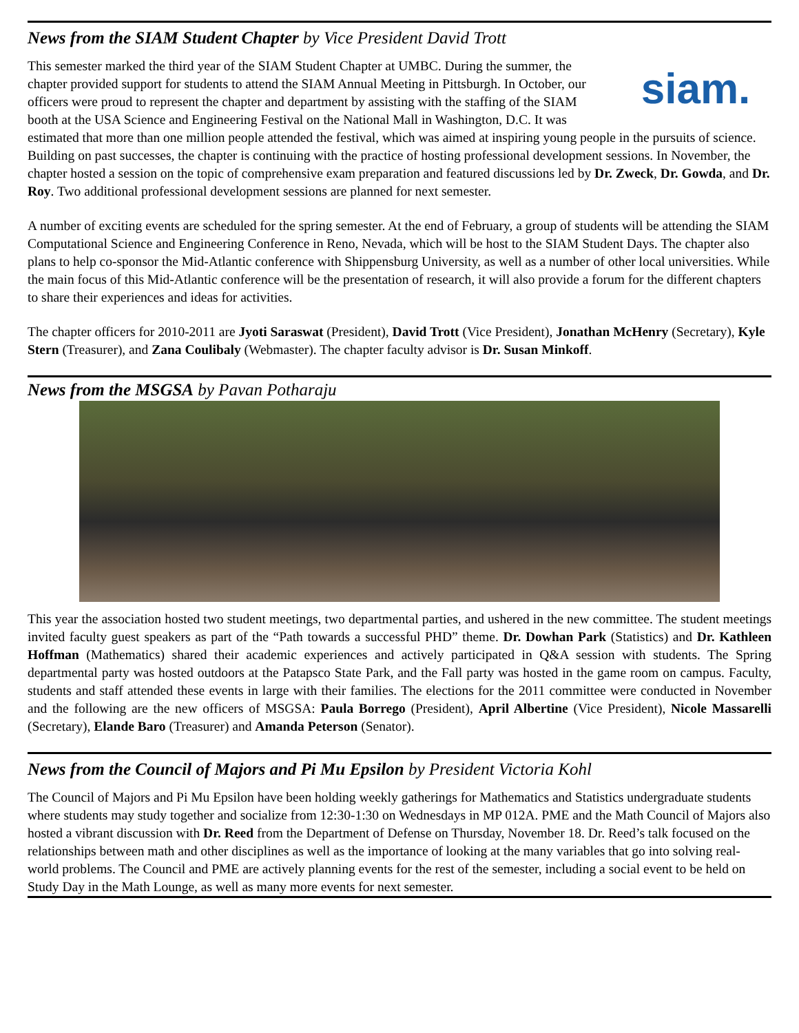News from the SIAM Student Chapter by Vice President David Trott
siam. This semester marked the third year of the SIAM Student Chapter at UMBC. During the summer, the chapter provided support for students to attend the SIAM Annual Meeting in Pittsburgh. In October, our officers were proud to represent the chapter and department by assisting with the staffing of the SIAM booth at the USA Science and Engineering Festival on the National Mall in Washington, D.C. It was estimated that more than one million people attended the festival, which was aimed at inspiring young people in the pursuits of science. Building on past successes, the chapter is continuing with the practice of hosting professional development sessions. In November, the chapter hosted a session on the topic of comprehensive exam preparation and featured discussions led by Dr. Zweck, Dr. Gowda, and Dr. Roy. Two additional professional development sessions are planned for next semester.
A number of exciting events are scheduled for the spring semester. At the end of February, a group of students will be attending the SIAM Computational Science and Engineering Conference in Reno, Nevada, which will be host to the SIAM Student Days. The chapter also plans to help co-sponsor the Mid-Atlantic conference with Shippensburg University, as well as a number of other local universities. While the main focus of this Mid-Atlantic conference will be the presentation of research, it will also provide a forum for the different chapters to share their experiences and ideas for activities.
The chapter officers for 2010-2011 are Jyoti Saraswat (President), David Trott (Vice President), Jonathan McHenry (Secretary), Kyle Stern (Treasurer), and Zana Coulibaly (Webmaster). The chapter faculty advisor is Dr. Susan Minkoff.
News from the MSGSA by Pavan Potharaju
This year the association hosted two student meetings, two departmental parties, and ushered in the new committee. The student meetings invited faculty guest speakers as part of the “Path towards a successful PHD” theme. Dr. Dowhan Park (Statistics) and Dr. Kathleen Hoffman (Mathematics) shared their academic experiences and actively participated in Q&A session with students. The Spring departmental party was hosted outdoors at the Patapsco State Park, and the Fall party was hosted in the game room on campus. Faculty, students and staff attended these events in large with their families. The elections for the 2011 committee were conducted in November and the following are the new officers of MSGSA: Paula Borrego (President), April Albertine (Vice President), Nicole Massarelli (Secretary), Elande Baro (Treasurer) and Amanda Peterson (Senator).
News from the Council of Majors and Pi Mu Epsilon by President Victoria Kohl
The Council of Majors and Pi Mu Epsilon have been holding weekly gatherings for Mathematics and Statistics undergraduate students where students may study together and socialize from 12:30-1:30 on Wednesdays in MP 012A. PME and the Math Council of Majors also hosted a vibrant discussion with Dr. Reed from the Department of Defense on Thursday, November 18. Dr. Reed’s talk focused on the relationships between math and other disciplines as well as the importance of looking at the many variables that go into solving real-world problems. The Council and PME are actively planning events for the rest of the semester, including a social event to be held on Study Day in the Math Lounge, as well as many more events for next semester.